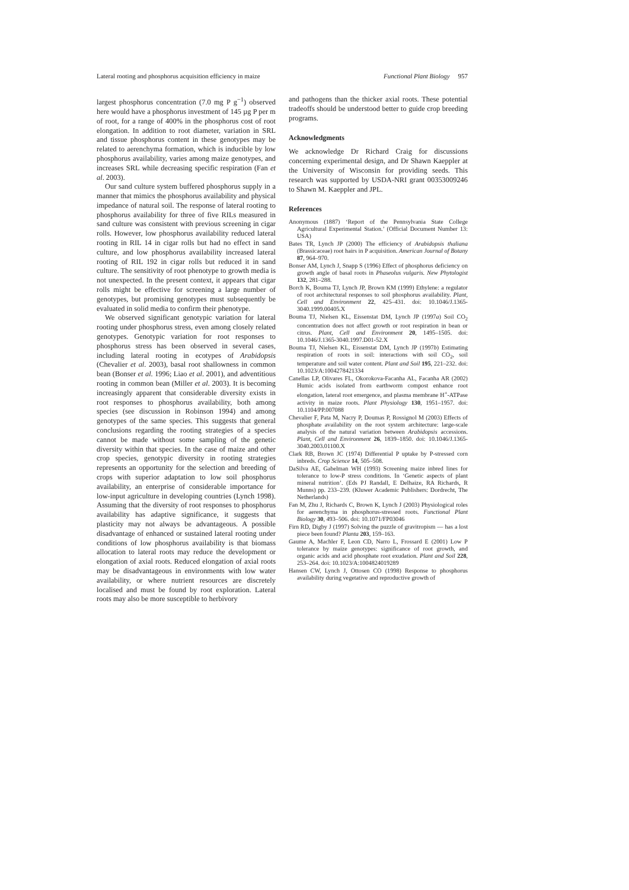Lateral rooting and phosphorus acquisition efficiency in maize Functional Plant Biology 957
largest phosphorus concentration (7.0 mg P g<sup>−1</sup>) observed here would have a phosphorus investment of 145 µg P per m of root, for a range of 400% in the phosphorus cost of root elongation. In addition to root diameter, variation in SRL and tissue phosphorus content in these genotypes may be related to aerenchyma formation, which is inducible by low phosphorus availability, varies among maize genotypes, and increases SRL while decreasing specific respiration (Fan et al. 2003).
Our sand culture system buffered phosphorus supply in a manner that mimics the phosphorus availability and physical impedance of natural soil. The response of lateral rooting to phosphorus availability for three of five RILs measured in sand culture was consistent with previous screening in cigar rolls. However, low phosphorus availability reduced lateral rooting in RIL 14 in cigar rolls but had no effect in sand culture, and low phosphorus availability increased lateral rooting of RIL 192 in cigar rolls but reduced it in sand culture. The sensitivity of root phenotype to growth media is not unexpected. In the present context, it appears that cigar rolls might be effective for screening a large number of genotypes, but promising genotypes must subsequently be evaluated in solid media to confirm their phenotype.
We observed significant genotypic variation for lateral rooting under phosphorus stress, even among closely related genotypes. Genotypic variation for root responses to phosphorus stress has been observed in several cases, including lateral rooting in ecotypes of Arabidopsis (Chevalier et al. 2003), basal root shallowness in common bean (Bonser et al. 1996; Liao et al. 2001), and adventitious rooting in common bean (Miller et al. 2003). It is becoming increasingly apparent that considerable diversity exists in root responses to phosphorus availability, both among species (see discussion in Robinson 1994) and among genotypes of the same species. This suggests that general conclusions regarding the rooting strategies of a species cannot be made without some sampling of the genetic diversity within that species. In the case of maize and other crop species, genotypic diversity in rooting strategies represents an opportunity for the selection and breeding of crops with superior adaptation to low soil phosphorus availability, an enterprise of considerable importance for low-input agriculture in developing countries (Lynch 1998). Assuming that the diversity of root responses to phosphorus availability has adaptive significance, it suggests that plasticity may not always be advantageous. A possible disadvantage of enhanced or sustained lateral rooting under conditions of low phosphorus availability is that biomass allocation to lateral roots may reduce the development or elongation of axial roots. Reduced elongation of axial roots may be disadvantageous in environments with low water availability, or where nutrient resources are discretely localised and must be found by root exploration. Lateral roots may also be more susceptible to herbivory
and pathogens than the thicker axial roots. These potential tradeoffs should be understood better to guide crop breeding programs.
Acknowledgments
We acknowledge Dr Richard Craig for discussions concerning experimental design, and Dr Shawn Kaeppler at the University of Wisconsin for providing seeds. This research was supported by USDA-NRI grant 00353009246 to Shawn M. Kaeppler and JPL.
References
Anonymous (1887) ‘Report of the Pennsylvania State College Agricultural Experimental Station.’ (Official Document Number 13: USA)
Bates TR, Lynch JP (2000) The efficiency of Arabidopsis thaliana (Brassicaceae) root hairs in P acquisition. American Journal of Botany 87, 964–970.
Bonser AM, Lynch J, Snapp S (1996) Effect of phosphorus deficiency on growth angle of basal roots in Phaseolus vulgaris. New Phytologist 132, 281–288.
Borch K, Bouma TJ, Lynch JP, Brown KM (1999) Ethylene: a regulator of root architectural responses to soil phosphorus availability. Plant, Cell and Environment 22, 425–431. doi: 10.1046/J.1365-3040.1999.00405.X
Bouma TJ, Nielsen KL, Eissenstat DM, Lynch JP (1997a) Soil CO<sub>2</sub> concentration does not affect growth or root respiration in bean or citrus. Plant, Cell and Environment 20, 1495–1505. doi: 10.1046/J.1365-3040.1997.D01-52.X
Bouma TJ, Nielsen KL, Eissenstat DM, Lynch JP (1997b) Estimating respiration of roots in soil: interactions with soil CO<sub>2</sub>, soil temperature and soil water content. Plant and Soil 195, 221–232. doi: 10.1023/A:1004278421334
Canellas LP, Olivares FL, Okorokova-Facanha AL, Facanha AR (2002) Humic acids isolated from earthworm compost enhance root elongation, lateral root emergence, and plasma membrane H<sup>+</sup>-ATPase activity in maize roots. Plant Physiology 130, 1951–1957. doi: 10.1104/PP.007088
Chevalier F, Pata M, Nacry P, Doumas P, Rossignol M (2003) Effects of phosphate availability on the root system architecture: large-scale analysis of the natural variation between Arabidopsis accessions. Plant, Cell and Environment 26, 1839–1850. doi: 10.1046/J.1365-3040.2003.01100.X
Clark RB, Brown JC (1974) Differential P uptake by P-stressed corn inbreds. Crop Science 14, 505–508.
DaSilva AE, Gabelman WH (1993) Screening maize inbred lines for tolerance to low-P stress conditions. In ‘Genetic aspects of plant mineral nutrition’. (Eds PJ Randall, E Delhaize, RA Richards, R Munns) pp. 233–239. (Kluwer Academic Publishers: Dordrecht, The Netherlands)
Fan M, Zhu J, Richards C, Brown K, Lynch J (2003) Physiological roles for aerenchyma in phosphorus-stressed roots. Functional Plant Biology 30, 493–506. doi: 10.1071/FP03046
Firn RD, Digby J (1997) Solving the puzzle of gravitropism — has a lost piece been found? Planta 203, 159–163.
Gaume A, Machler F, Leon CD, Narro L, Frossard E (2001) Low P tolerance by maize genotypes: significance of root growth, and organic acids and acid phosphate root exudation. Plant and Soil 228, 253–264. doi: 10.1023/A:1004824019289
Hansen CW, Lynch J, Ottosen CO (1998) Response to phosphorus availability during vegetative and reproductive growth of